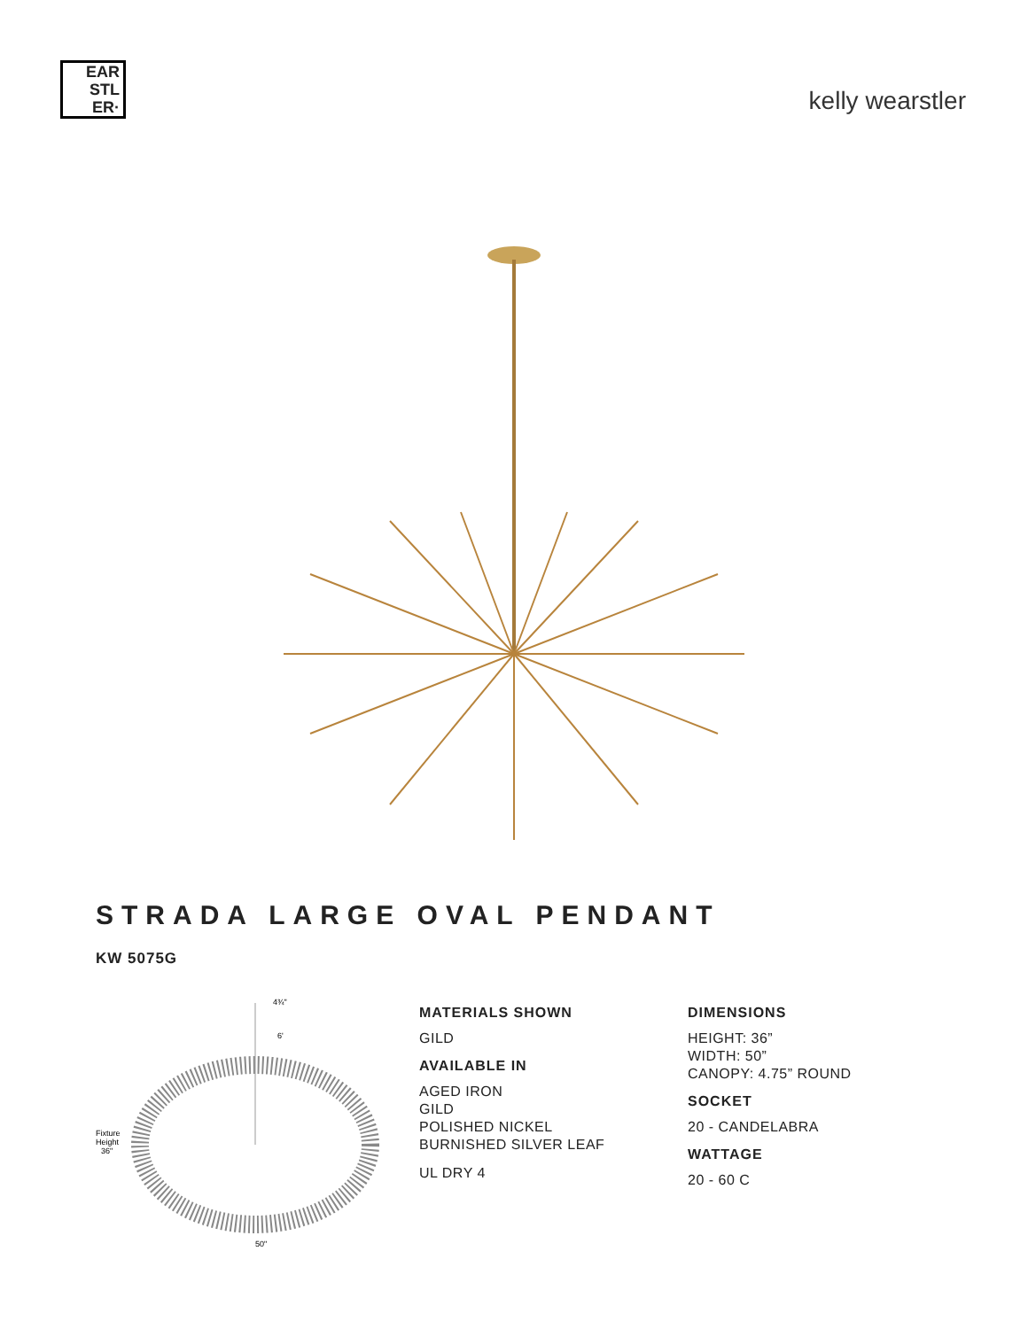EAR
STL
ER·
kelly wearstler
STRADA LARGE OVAL PENDANT
KW 5075G
4¾"
6'
Fixture
Height
36"
50"
MATERIALS SHOWN
GILD
AVAILABLE IN
AGED IRON
GILD
POLISHED NICKEL
BURNISHED SILVER LEAF
UL DRY 4
DIMENSIONS
HEIGHT: 36”
WIDTH: 50”
CANOPY: 4.75” ROUND
SOCKET
20 - CANDELABRA
WATTAGE
20 - 60 C